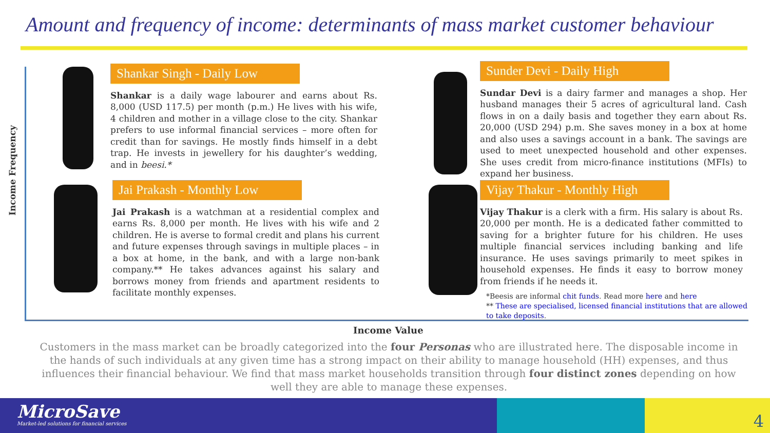Amount and frequency of income: determinants of mass market customer behaviour
Income Frequency
Shankar Singh - Daily Low
Shankar is a daily wage labourer and earns about Rs. 8,000 (USD 117.5) per month (p.m.) He lives with his wife, 4 children and mother in a village close to the city. Shankar prefers to use informal financial services – more often for credit than for savings. He mostly finds himself in a debt trap. He invests in jewellery for his daughter’s wedding, and in beesi.*
Jai Prakash - Monthly Low
Jai Prakash is a watchman at a residential complex and earns Rs. 8,000 per month. He lives with his wife and 2 children. He is averse to formal credit and plans his current and future expenses through savings in multiple places – in a box at home, in the bank, and with a large non-bank company.** He takes advances against his salary and borrows money from friends and apartment residents to facilitate monthly expenses.
Sunder Devi - Daily High
Sundar Devi is a dairy farmer and manages a shop. Her husband manages their 5 acres of agricultural land. Cash flows in on a daily basis and together they earn about Rs. 20,000 (USD 294) p.m. She saves money in a box at home and also uses a savings account in a bank. The savings are used to meet unexpected household and other expenses. She uses credit from micro-finance institutions (MFIs) to expand her business.
Vijay Thakur - Monthly High
Vijay Thakur is a clerk with a firm. His salary is about Rs. 20,000 per month. He is a dedicated father committed to saving for a brighter future for his children. He uses multiple financial services including banking and life insurance. He uses savings primarily to meet spikes in household expenses. He finds it easy to borrow money from friends if he needs it.
*Beesis are informal chit funds. Read more here and here
** These are specialised, licensed financial institutions that are allowed to take deposits.
Income Value
Customers in the mass market can be broadly categorized into the four Personas who are illustrated here. The disposable income in the hands of such individuals at any given time has a strong impact on their ability to manage household (HH) expenses, and thus influences their financial behaviour. We find that mass market households transition through four distinct zones depending on how well they are able to manage these expenses.
MicroSave
Market-led solutions for financial services
4